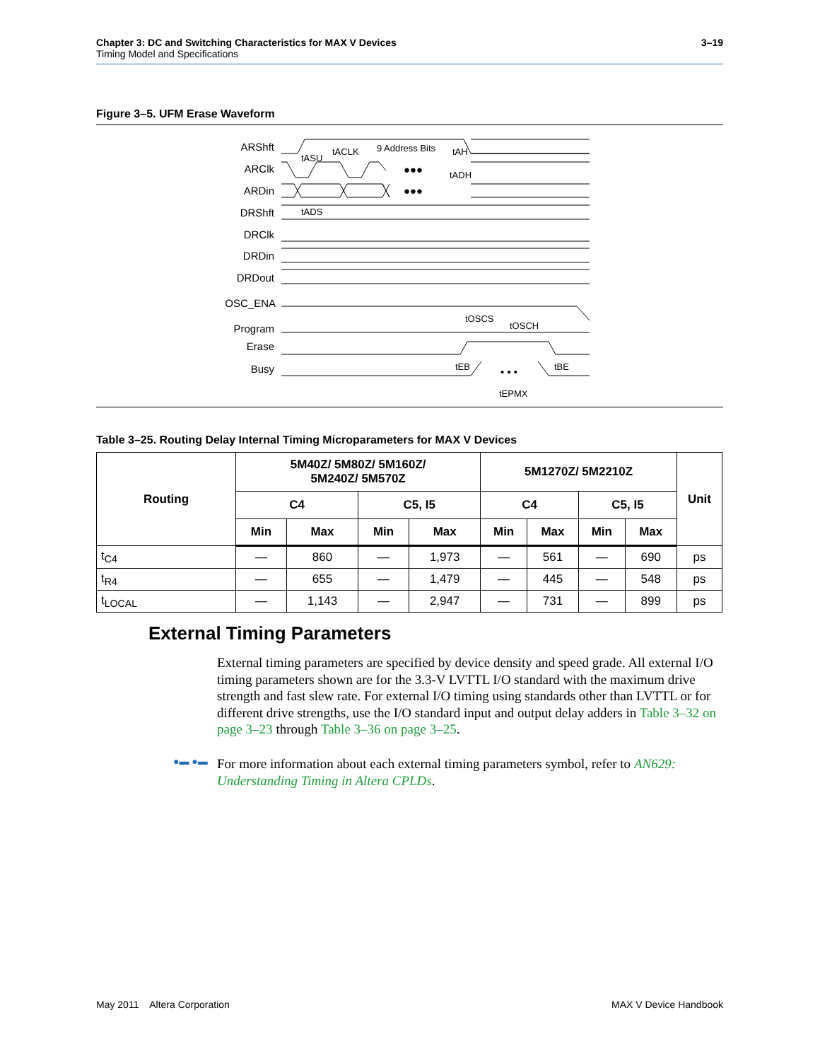Chapter 3: DC and Switching Characteristics for MAX V Devices
Timing Model and Specifications
3–19
Figure 3–5. UFM Erase Waveform
ARShft
ARClk
ARDin
DRShft
DRClk
DRDin
DRDout
OSC_ENA
Program
Erase
Busy
9 Address Bits
tASU
tACLK
tAH
tADH
tADS
tOSCS
tOSCH
tEB
tBE
tEPMX
●●●
●●●
• • •
Table 3–25. Routing Delay Internal Timing Microparameters for MAX V Devices
| Routing | 5M40Z/ 5M80Z/ 5M160Z/ 5M240Z/ 5M570Z | | | | 5M1270Z/ 5M2210Z | | | | Unit |
| --- | --- | --- | --- | --- | --- | --- | --- | --- | --- |
| | C4 | | C5, I5 | | C4 | | C5, I5 | | |
| | Min | Max | Min | Max | Min | Max | Min | Max | |
| t<sub>C4</sub> | — | 860 | — | 1,973 | — | 561 | — | 690 | ps |
| t<sub>R4</sub> | — | 655 | — | 1,479 | — | 445 | — | 548 | ps |
| t<sub>LOCAL</sub> | — | 1,143 | — | 2,947 | — | 731 | — | 899 | ps |
External Timing Parameters
External timing parameters are specified by device density and speed grade. All external I/O timing parameters shown are for the 3.3-V LVTTL I/O standard with the maximum drive strength and fast slew rate. For external I/O timing using standards other than LVTTL or for different drive strengths, use the I/O standard input and output delay adders in Table 3–32 on page 3–23 through Table 3–36 on page 3–25.
●▬ ●▬
For more information about each external timing parameters symbol, refer to AN629: Understanding Timing in Altera CPLDs.
May 2011 Altera Corporation MAX V Device Handbook